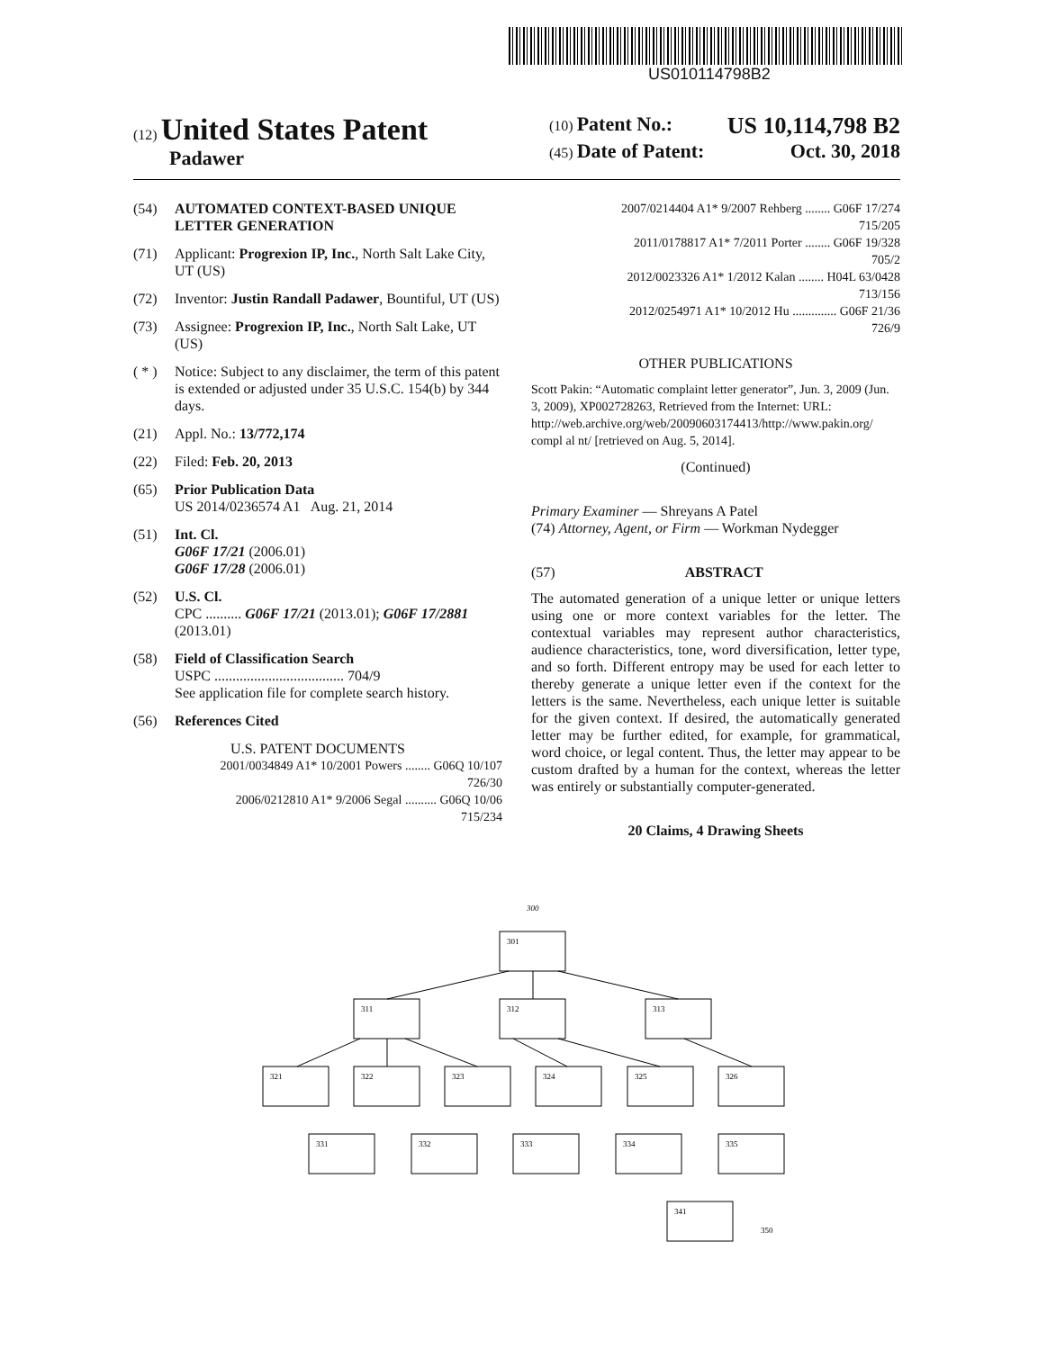US010114798B2
(12) United States Patent
Padawer
(10) Patent No.: US 10,114,798 B2
(45) Date of Patent: Oct. 30, 2018
(54) AUTOMATED CONTEXT-BASED UNIQUE LETTER GENERATION
(71) Applicant: Progrexion IP, Inc., North Salt Lake City, UT (US)
(72) Inventor: Justin Randall Padawer, Bountiful, UT (US)
(73) Assignee: Progrexion IP, Inc., North Salt Lake, UT (US)
( * ) Notice: Subject to any disclaimer, the term of this patent is extended or adjusted under 35 U.S.C. 154(b) by 344 days.
(21) Appl. No.: 13/772,174
(22) Filed: Feb. 20, 2013
(65) Prior Publication Data
US 2014/0236574 A1 Aug. 21, 2014
(51) Int. Cl.
G06F 17/21 (2006.01)
G06F 17/28 (2006.01)
(52) U.S. Cl.
CPC .......... G06F 17/21 (2013.01); G06F 17/2881 (2013.01)
(58) Field of Classification Search
USPC .................................... 704/9
See application file for complete search history.
(56) References Cited
U.S. PATENT DOCUMENTS
2001/0034849 A1* 10/2001 Powers ........ G06Q 10/107
726/30
2006/0212810 A1* 9/2006 Segal .......... G06Q 10/06
715/234
2007/0214404 A1* 9/2007 Rehberg ........ G06F 17/274
715/205
2011/0178817 A1* 7/2011 Porter ........ G06F 19/328
705/2
2012/0023326 A1* 1/2012 Kalan ........ H04L 63/0428
713/156
2012/0254971 A1* 10/2012 Hu .............. G06F 21/36
726/9
OTHER PUBLICATIONS
Scott Pakin: “Automatic complaint letter generator”, Jun. 3, 2009 (Jun. 3, 2009), XP002728263, Retrieved from the Internet: URL: http://web.archive.org/web/20090603174413/http://www.pakin.org/ compl al nt/ [retrieved on Aug. 5, 2014].
(Continued)
Primary Examiner — Shreyans A Patel
(74) Attorney, Agent, or Firm — Workman Nydegger
(57) ABSTRACT
The automated generation of a unique letter or unique letters using one or more context variables for the letter. The contextual variables may represent author characteristics, audience characteristics, tone, word diversification, letter type, and so forth. Different entropy may be used for each letter to thereby generate a unique letter even if the context for the letters is the same. Nevertheless, each unique letter is suitable for the given context. If desired, the automatically generated letter may be further edited, for example, for grammatical, word choice, or legal content. Thus, the letter may appear to be custom drafted by a human for the context, whereas the letter was entirely or substantially computer-generated.
20 Claims, 4 Drawing Sheets
300
301
311
312
313
321
322
323
324
325
326
331
332
333
334
335
341
350